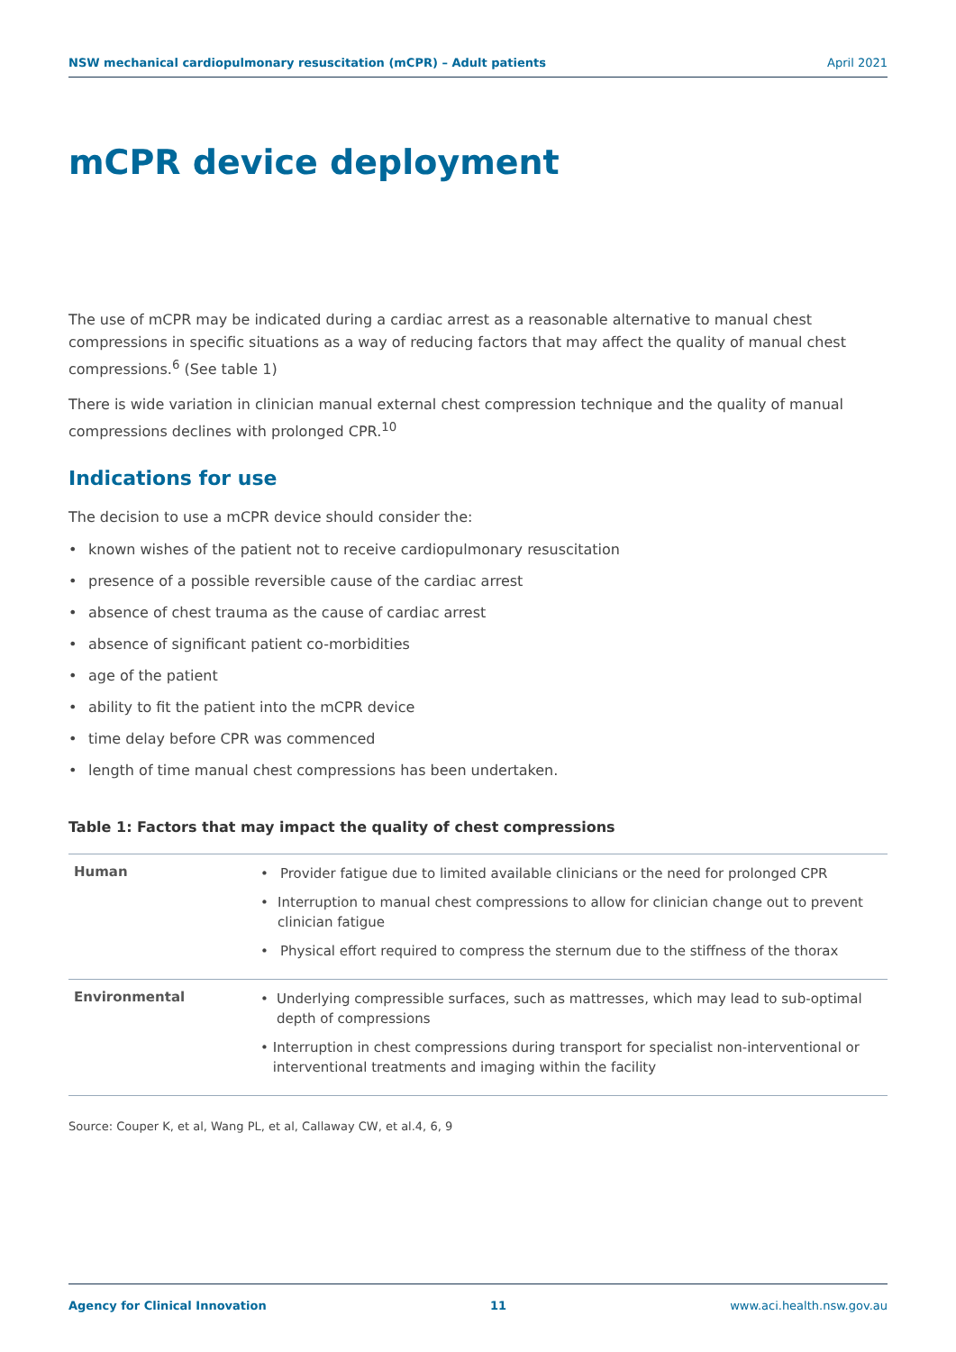NSW mechanical cardiopulmonary resuscitation (mCPR) – Adult patients April 2021
mCPR device deployment
The use of mCPR may be indicated during a cardiac arrest as a reasonable alternative to manual chest compressions in specific situations as a way of reducing factors that may affect the quality of manual chest compressions.<sup>6</sup> (See table 1)
There is wide variation in clinician manual external chest compression technique and the quality of manual compressions declines with prolonged CPR.<sup>10</sup>
Indications for use
The decision to use a mCPR device should consider the:
• known wishes of the patient not to receive cardiopulmonary resuscitation
• presence of a possible reversible cause of the cardiac arrest
• absence of chest trauma as the cause of cardiac arrest
• absence of significant patient co-morbidities
• age of the patient
• ability to fit the patient into the mCPR device
• time delay before CPR was commenced
• length of time manual chest compressions has been undertaken.
Table 1: Factors that may impact the quality of chest compressions
| Human | • Provider fatigue due to limited available clinicians or the need for prolonged CPR • Interruption to manual chest compressions to allow for clinician change out to prevent clinician fatigue • Physical effort required to compress the sternum due to the stiffness of the thorax |
| Environmental | • Underlying compressible surfaces, such as mattresses, which may lead to sub-optimal depth of compressions • Interruption in chest compressions during transport for specialist non-interventional or interventional treatments and imaging within the facility |
Source: Couper K, et al, Wang PL, et al, Callaway CW, et al.4, 6, 9
Agency for Clinical Innovation 11 www.aci.health.nsw.gov.au